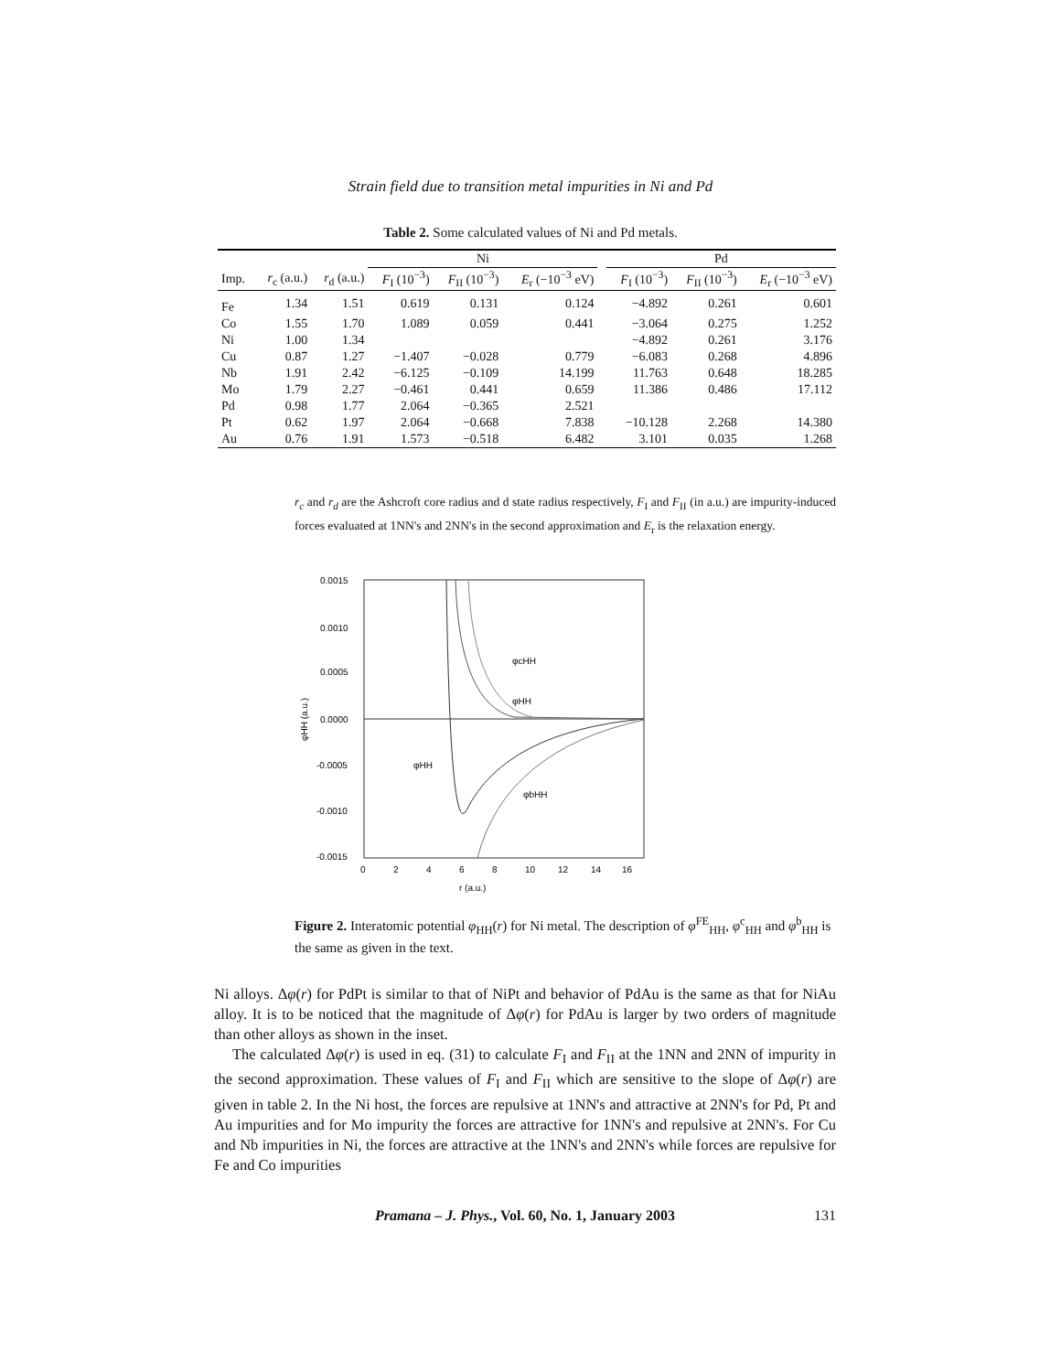Strain field due to transition metal impurities in Ni and Pd
Table 2. Some calculated values of Ni and Pd metals.
| | | | Ni | | | | Pd | | |
| --- | --- | --- | --- | --- | --- | --- | --- | --- | --- |
| Imp. | r<sub>c</sub> (a.u.) | r<sub>d</sub> (a.u.) | F<sub>I</sub> (10<sup>−3</sup>) | F<sub>II</sub> (10<sup>−3</sup>) | E<sub>r</sub> (−10<sup>−3</sup> eV) | | F<sub>I</sub> (10<sup>−3</sup>) | F<sub>II</sub> (10<sup>−3</sup>) | E<sub>r</sub> (−10<sup>−3</sup> eV) |
| Fe | 1.34 | 1.51 | 0.619 | 0.131 | 0.124 | | −4.892 | 0.261 | 0.601 |
| Co | 1.55 | 1.70 | 1.089 | 0.059 | 0.441 | | −3.064 | 0.275 | 1.252 |
| Ni | 1.00 | 1.34 | | | | | −4.892 | 0.261 | 3.176 |
| Cu | 0.87 | 1.27 | −1.407 | −0.028 | 0.779 | | −6.083 | 0.268 | 4.896 |
| Nb | 1.91 | 2.42 | −6.125 | −0.109 | 14.199 | | 11.763 | 0.648 | 18.285 |
| Mo | 1.79 | 2.27 | −0.461 | 0.441 | 0.659 | | 11.386 | 0.486 | 17.112 |
| Pd | 0.98 | 1.77 | 2.064 | −0.365 | 2.521 | | | | |
| Pt | 0.62 | 1.97 | 2.064 | −0.668 | 7.838 | | −10.128 | 2.268 | 14.380 |
| Au | 0.76 | 1.91 | 1.573 | −0.518 | 6.482 | | 3.101 | 0.035 | 1.268 |
r<sub>c</sub> and r<sub>d</sub> are the Ashcroft core radius and d state radius respectively, F<sub>I</sub> and F<sub>II</sub> (in a.u.) are impurity-induced forces evaluated at 1NN's and 2NN's in the second approximation and E<sub>r</sub> is the relaxation energy.
0.0015
0.0010
0.0005
0.0000
-0.0005
-0.0010
-0.0015
0
2
4
6
8
10
12
14
16
r (a.u.)
φHH (a.u.)
φcHH
φHH
φHH
φbHH
Figure 2. Interatomic potential φ<sub>HH</sub>(r) for Ni metal. The description of φ<sup>FE</sup><sub>HH</sub>, φ<sup>c</sup><sub>HH</sub> and φ<sup>b</sup><sub>HH</sub> is the same as given in the text.
Ni alloys. Δφ(r) for PdPt is similar to that of NiPt and behavior of PdAu is the same as that for NiAu alloy. It is to be noticed that the magnitude of Δφ(r) for PdAu is larger by two orders of magnitude than other alloys as shown in the inset.
The calculated Δφ(r) is used in eq. (31) to calculate F<sub>I</sub> and F<sub>II</sub> at the 1NN and 2NN of impurity in the second approximation. These values of F<sub>I</sub> and F<sub>II</sub> which are sensitive to the slope of Δφ(r) are given in table 2. In the Ni host, the forces are repulsive at 1NN's and attractive at 2NN's for Pd, Pt and Au impurities and for Mo impurity the forces are attractive for 1NN's and repulsive at 2NN's. For Cu and Nb impurities in Ni, the forces are attractive at the 1NN's and 2NN's while forces are repulsive for Fe and Co impurities
Pramana – J. Phys., Vol. 60, No. 1, January 2003
131